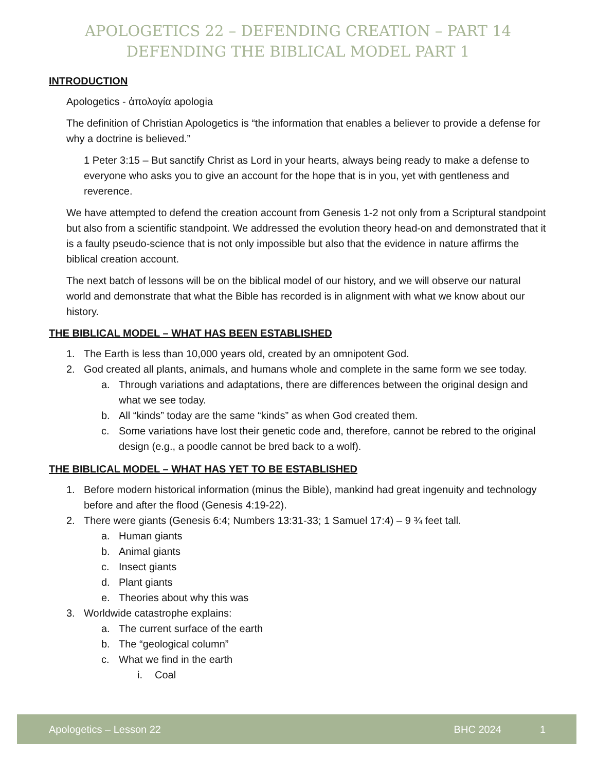APOLOGETICS 22 – DEFENDING CREATION – PART 14
DEFENDING THE BIBLICAL MODEL PART 1
INTRODUCTION
Apologetics - ἀπολογία apologia
The definition of Christian Apologetics is “the information that enables a believer to provide a defense for why a doctrine is believed.”
1 Peter 3:15 – But sanctify Christ as Lord in your hearts, always being ready to make a defense to everyone who asks you to give an account for the hope that is in you, yet with gentleness and reverence.
We have attempted to defend the creation account from Genesis 1-2 not only from a Scriptural standpoint but also from a scientific standpoint. We addressed the evolution theory head-on and demonstrated that it is a faulty pseudo-science that is not only impossible but also that the evidence in nature affirms the biblical creation account.
The next batch of lessons will be on the biblical model of our history, and we will observe our natural world and demonstrate that what the Bible has recorded is in alignment with what we know about our history.
THE BIBLICAL MODEL – WHAT HAS BEEN ESTABLISHED
1. The Earth is less than 10,000 years old, created by an omnipotent God.
2. God created all plants, animals, and humans whole and complete in the same form we see today.
a. Through variations and adaptations, there are differences between the original design and what we see today.
b. All “kinds” today are the same “kinds” as when God created them.
c. Some variations have lost their genetic code and, therefore, cannot be rebred to the original design (e.g., a poodle cannot be bred back to a wolf).
THE BIBLICAL MODEL – WHAT HAS YET TO BE ESTABLISHED
1. Before modern historical information (minus the Bible), mankind had great ingenuity and technology before and after the flood (Genesis 4:19-22).
2. There were giants (Genesis 6:4; Numbers 13:31-33; 1 Samuel 17:4) – 9 ¾ feet tall.
a. Human giants
b. Animal giants
c. Insect giants
d. Plant giants
e. Theories about why this was
3. Worldwide catastrophe explains:
a. The current surface of the earth
b. The “geological column”
c. What we find in the earth
i. Coal
Apologetics – Lesson 22 BHC 2024 1